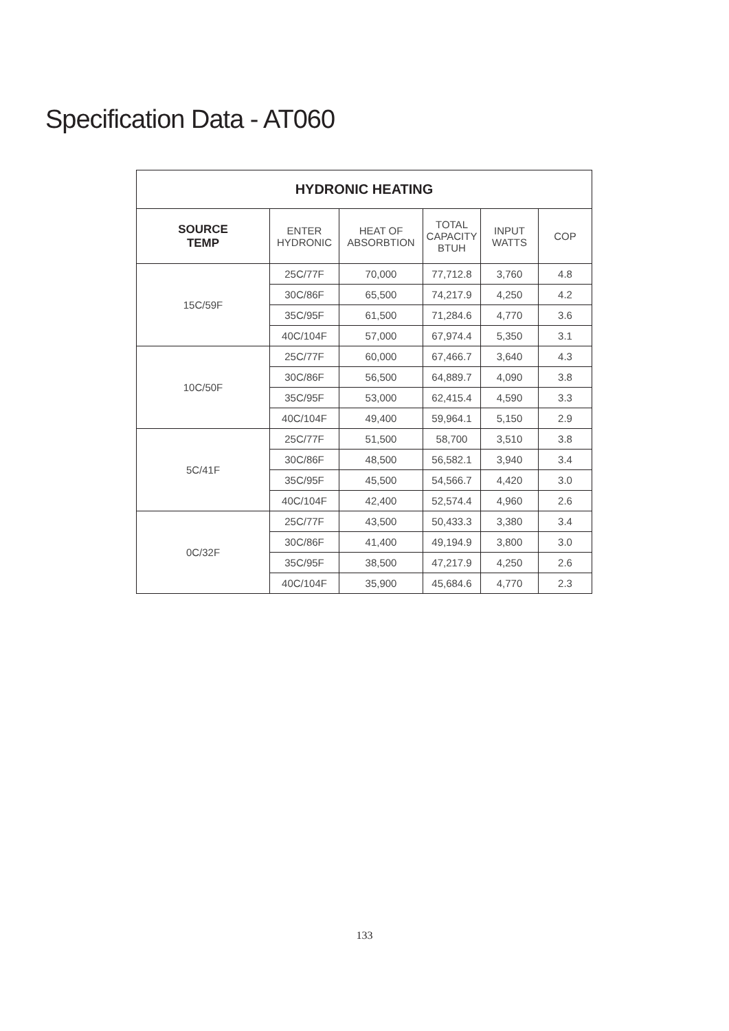Specification Data - AT060
| HYDRONIC HEATING | | | | | |
| --- | --- | --- | --- | --- | --- |
| SOURCE TEMP | ENTER HYDRONIC | HEAT OF ABSORBTION | TOTAL CAPACITY BTUH | INPUT WATTS | COP |
| 15C/59F | 25C/77F | 70,000 | 77,712.8 | 3,760 | 4.8 |
| | 30C/86F | 65,500 | 74,217.9 | 4,250 | 4.2 |
| | 35C/95F | 61,500 | 71,284.6 | 4,770 | 3.6 |
| | 40C/104F | 57,000 | 67,974.4 | 5,350 | 3.1 |
| 10C/50F | 25C/77F | 60,000 | 67,466.7 | 3,640 | 4.3 |
| | 30C/86F | 56,500 | 64,889.7 | 4,090 | 3.8 |
| | 35C/95F | 53,000 | 62,415.4 | 4,590 | 3.3 |
| | 40C/104F | 49,400 | 59,964.1 | 5,150 | 2.9 |
| 5C/41F | 25C/77F | 51,500 | 58,700 | 3,510 | 3.8 |
| | 30C/86F | 48,500 | 56,582.1 | 3,940 | 3.4 |
| | 35C/95F | 45,500 | 54,566.7 | 4,420 | 3.0 |
| | 40C/104F | 42,400 | 52,574.4 | 4,960 | 2.6 |
| 0C/32F | 25C/77F | 43,500 | 50,433.3 | 3,380 | 3.4 |
| | 30C/86F | 41,400 | 49,194.9 | 3,800 | 3.0 |
| | 35C/95F | 38,500 | 47,217.9 | 4,250 | 2.6 |
| | 40C/104F | 35,900 | 45,684.6 | 4,770 | 2.3 |
133